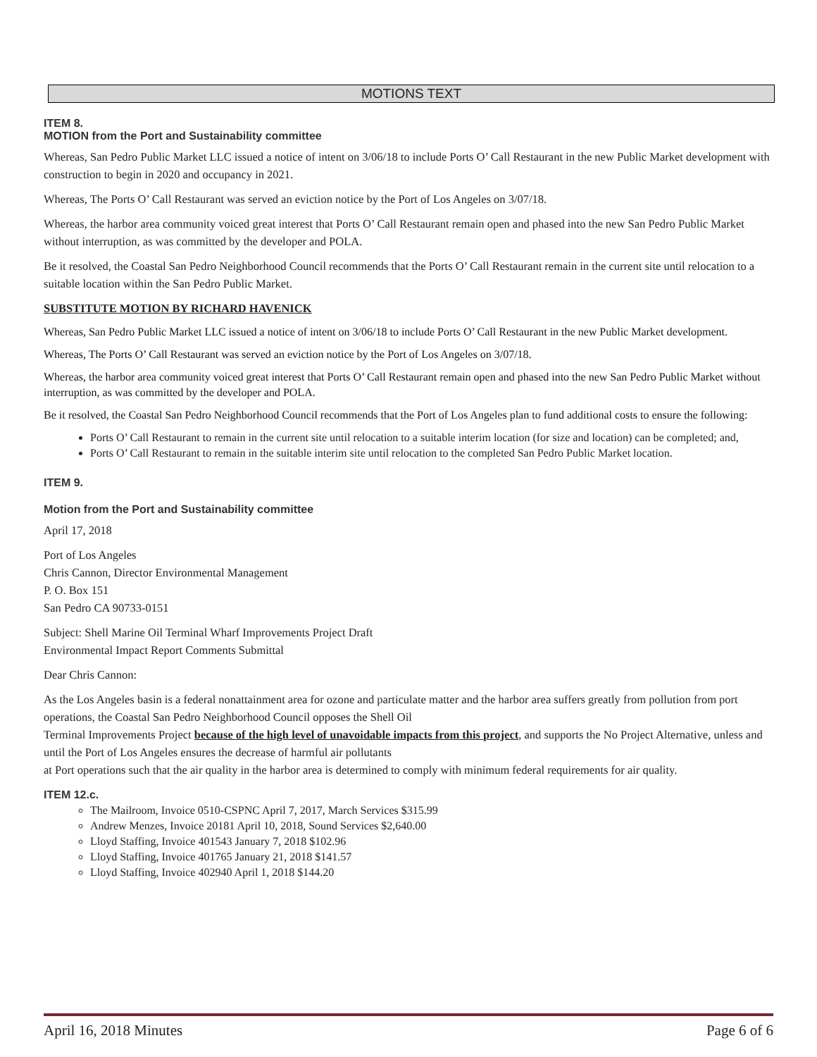MOTIONS TEXT
ITEM 8.
MOTION from the Port and Sustainability committee
Whereas, San Pedro Public Market LLC issued a notice of intent on 3/06/18 to include Ports O’ Call Restaurant in the new Public Market development with construction to begin in 2020 and occupancy in 2021.
Whereas, The Ports O’ Call Restaurant was served an eviction notice by the Port of Los Angeles on 3/07/18.
Whereas, the harbor area community voiced great interest that Ports O’ Call Restaurant remain open and phased into the new San Pedro Public Market without interruption, as was committed by the developer and POLA.
Be it resolved, the Coastal San Pedro Neighborhood Council recommends that the Ports O’ Call Restaurant remain in the current site until relocation to a suitable location within the San Pedro Public Market.
SUBSTITUTE MOTION BY RICHARD HAVENICK
Whereas, San Pedro Public Market LLC issued a notice of intent on 3/06/18 to include Ports O’ Call Restaurant in the new Public Market development.
Whereas, The Ports O’ Call Restaurant was served an eviction notice by the Port of Los Angeles on 3/07/18.
Whereas, the harbor area community voiced great interest that Ports O’ Call Restaurant remain open and phased into the new San Pedro Public Market without interruption, as was committed by the developer and POLA.
Be it resolved, the Coastal San Pedro Neighborhood Council recommends that the Port of Los Angeles plan to fund additional costs to ensure the following:
Ports O’ Call Restaurant to remain in the current site until relocation to a suitable interim location (for size and location) can be completed; and,
Ports O’ Call Restaurant to remain in the suitable interim site until relocation to the completed San Pedro Public Market location.
ITEM 9.
Motion from the Port and Sustainability committee
April 17, 2018
Port of Los Angeles
Chris Cannon, Director Environmental Management
P. O. Box 151
San Pedro CA 90733-0151
Subject: Shell Marine Oil Terminal Wharf Improvements Project Draft
Environmental Impact Report Comments Submittal
Dear Chris Cannon:
As the Los Angeles basin is a federal nonattainment area for ozone and particulate matter and the harbor area suffers greatly from pollution from port operations, the Coastal San Pedro Neighborhood Council opposes the Shell Oil
Terminal Improvements Project because of the high level of unavoidable impacts from this project, and supports the No Project Alternative, unless and until the Port of Los Angeles ensures the decrease of harmful air pollutants
at Port operations such that the air quality in the harbor area is determined to comply with minimum federal requirements for air quality.
ITEM 12.c.
The Mailroom, Invoice 0510-CSPNC April 7, 2017, March Services $315.99
Andrew Menzes, Invoice 20181 April 10, 2018, Sound Services $2,640.00
Lloyd Staffing, Invoice 401543 January 7, 2018 $102.96
Lloyd Staffing, Invoice 401765 January 21, 2018 $141.57
Lloyd Staffing, Invoice 402940 April 1, 2018 $144.20
April 16, 2018 Minutes Page 6 of 6